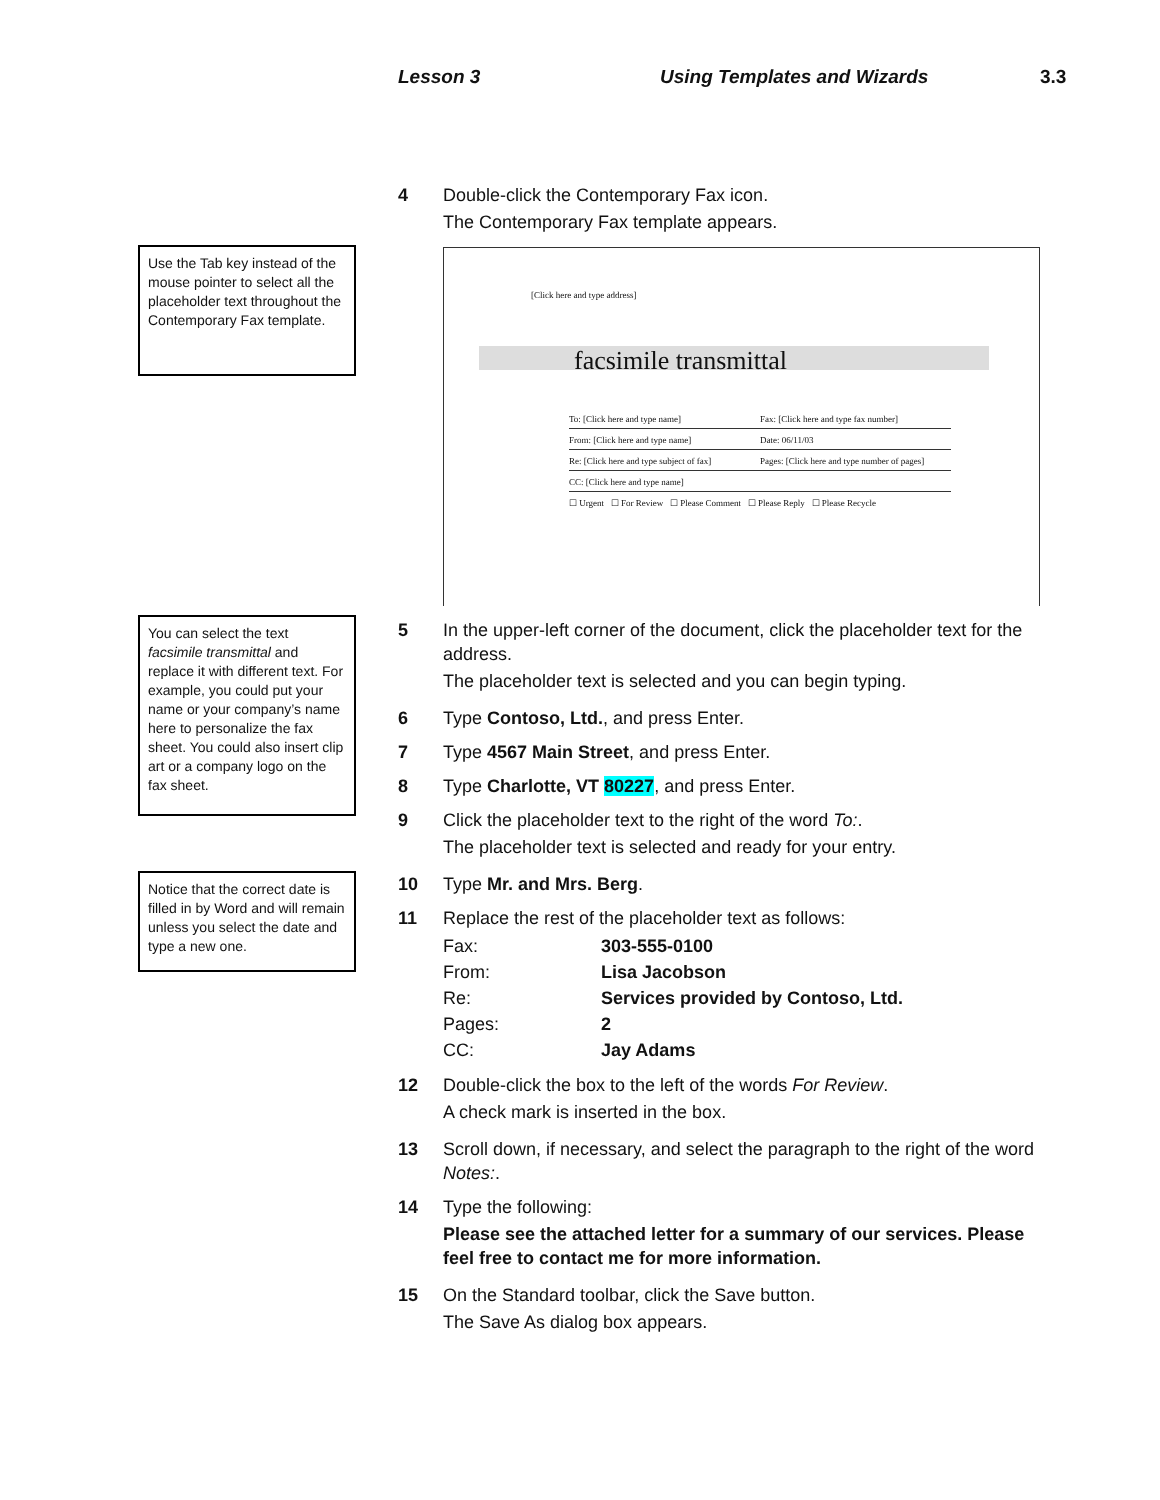Lesson 3 Using Templates and Wizards 3.3
Use the Tab key instead of the mouse pointer to select all the placeholder text throughout the Contemporary Fax template.
You can select the text facsimile transmittal and replace it with different text. For example, you could put your name or your company’s name here to personalize the fax sheet. You could also insert clip art or a company logo on the fax sheet.
Notice that the correct date is filled in by Word and will remain unless you select the date and type a new one.
4 Double-click the Contemporary Fax icon.
The Contemporary Fax template appears.
[Click here and type address]
facsimile transmittal
To: [Click here and type name] Fax: [Click here and type fax number]
From: [Click here and type name] Date: 06/11/03
Re: [Click here and type subject of fax] Pages: [Click here and type number of pages]
CC: [Click here and type name]
☐ Urgent ☐ For Review ☐ Please Comment ☐ Please Reply ☐ Please Recycle
5 In the upper-left corner of the document, click the placeholder text for the address.
The placeholder text is selected and you can begin typing.
6 Type Contoso, Ltd., and press Enter.
7 Type 4567 Main Street, and press Enter.
8 Type Charlotte, VT 80227, and press Enter.
9 Click the placeholder text to the right of the word To:.
The placeholder text is selected and ready for your entry.
10 Type Mr. and Mrs. Berg.
11 Replace the rest of the placeholder text as follows:
| Fax: | 303-555-0100 |
| From: | Lisa Jacobson |
| Re: | Services provided by Contoso, Ltd. |
| Pages: | 2 |
| CC: | Jay Adams |
12 Double-click the box to the left of the words For Review.
A check mark is inserted in the box.
13 Scroll down, if necessary, and select the paragraph to the right of the word Notes:.
14 Type the following:
Please see the attached letter for a summary of our services. Please feel free to contact me for more information.
15 On the Standard toolbar, click the Save button.
The Save As dialog box appears.